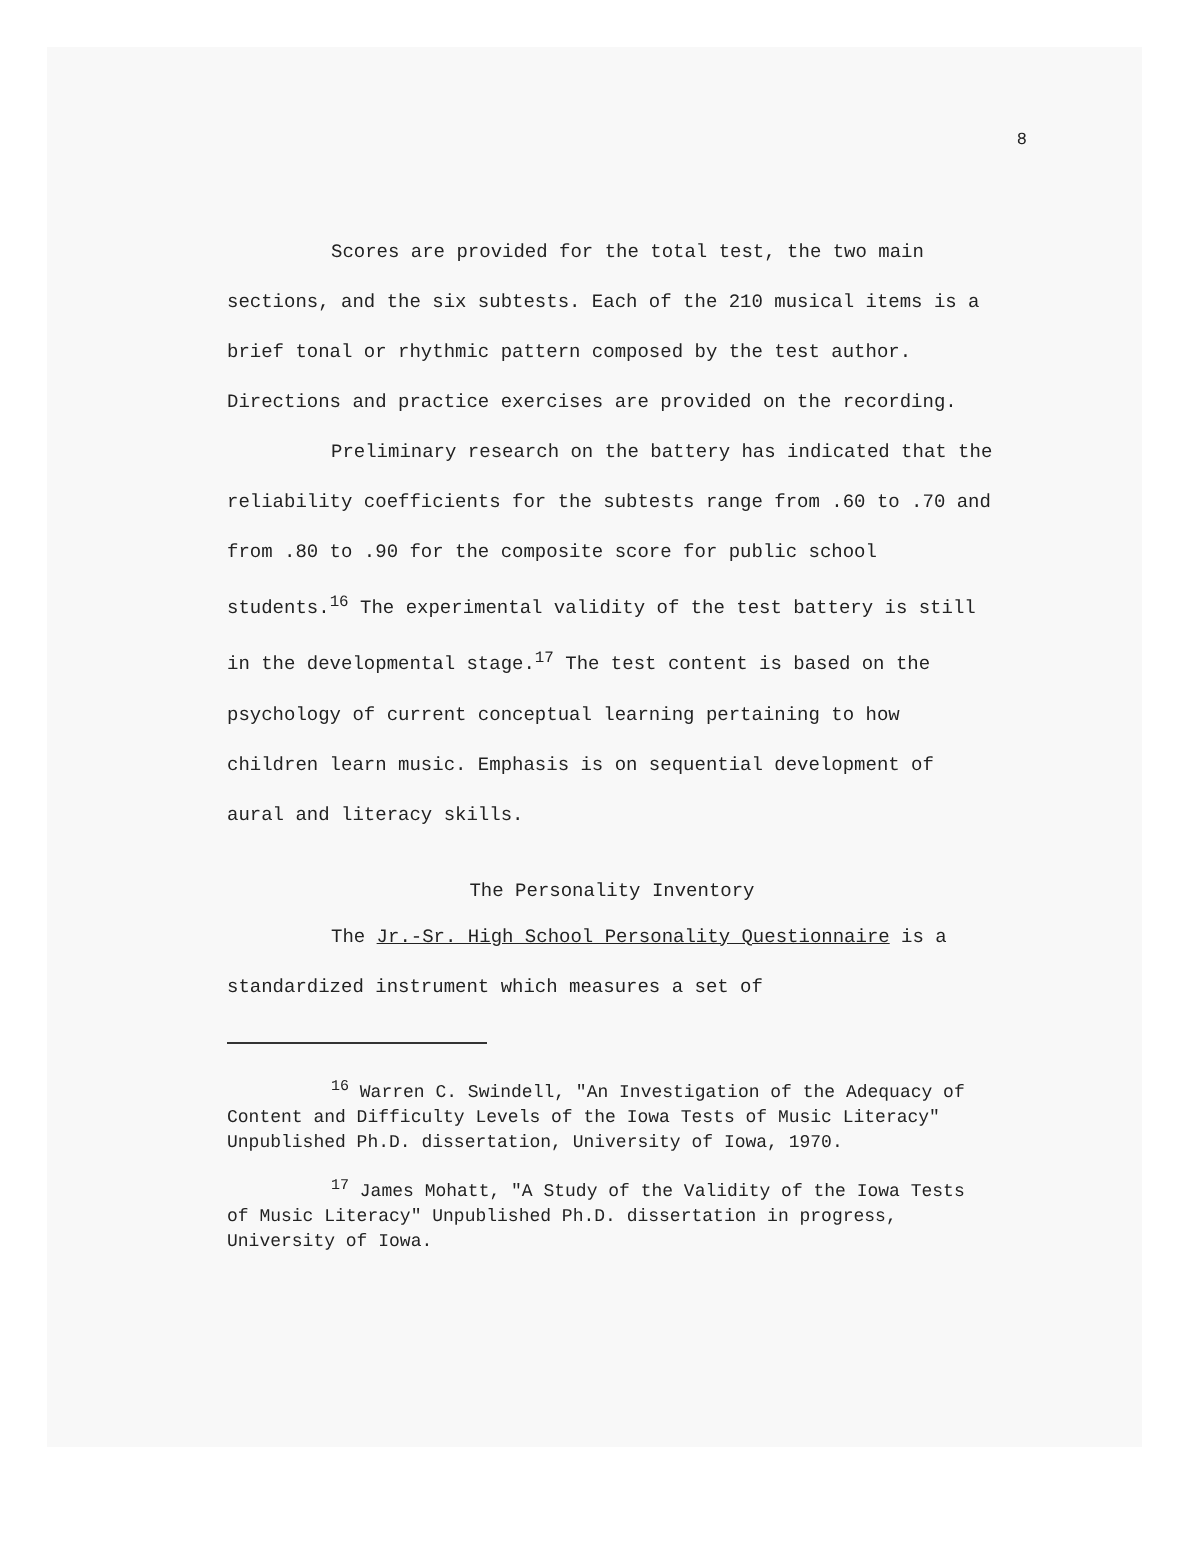8
Scores are provided for the total test, the two main sections, and the six subtests. Each of the 210 musical items is a brief tonal or rhythmic pattern composed by the test author. Directions and practice exercises are provided on the recording.
Preliminary research on the battery has indicated that the reliability coefficients for the subtests range from .60 to .70 and from .80 to .90 for the composite score for public school students.<sup>16</sup> The experimental validity of the test battery is still in the developmental stage.<sup>17</sup> The test content is based on the psychology of current conceptual learning pertaining to how children learn music. Emphasis is on sequential development of aural and literacy skills.
The Personality Inventory
The Jr.-Sr. High School Personality Questionnaire is a standardized instrument which measures a set of
<sup>16</sup> Warren C. Swindell, "An Investigation of the Adequacy of Content and Difficulty Levels of the Iowa Tests of Music Literacy" Unpublished Ph.D. dissertation, University of Iowa, 1970.
<sup>17</sup> James Mohatt, "A Study of the Validity of the Iowa Tests of Music Literacy" Unpublished Ph.D. dissertation in progress, University of Iowa.